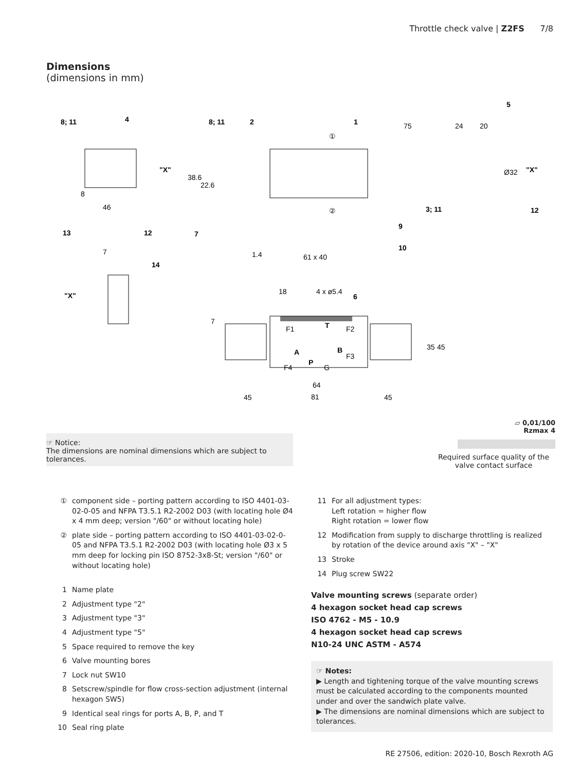Throttle check valve | Z2FS 7/8
Dimensions
(dimensions in mm)
8; 11
4
8; 11
2
1
5
75
24
20
"X"
"X"
38.6
22.6
Ø32
8
46
13
12
7
3; 11
12
9
10
1.4
61 x 40
7
14
"X"
18
4 x ø5.4
6
7
F1
T
F2
A
B
F3
F4
P
G
35
45
64
45
81
45
①
②
☞ Notice:
The dimensions are nominal dimensions which are subject to tolerances.
▱ 0,01/100
Rzmax 4
Required surface quality of the valve contact surface
① component side – porting pattern according to ISO 4401-03-02-0-05 and NFPA T3.5.1 R2-2002 D03 (with locating hole Ø4 x 4 mm deep; version "/60" or without locating hole)
② plate side – porting pattern according to ISO 4401-03-02-0-05 and NFPA T3.5.1 R2-2002 D03 (with locating hole Ø3 x 5 mm deep for locking pin ISO 8752-3x8-St; version "/60" or without locating hole)
1 Name plate
2 Adjustment type "2"
3 Adjustment type "3"
4 Adjustment type "5"
5 Space required to remove the key
6 Valve mounting bores
7 Lock nut SW10
8 Setscrew/spindle for flow cross-section adjustment (internal hexagon SW5)
9 Identical seal rings for ports A, B, P, and T
10 Seal ring plate
11 For all adjustment types:
Left rotation = higher flow
Right rotation = lower flow
12 Modification from supply to discharge throttling is realized by rotation of the device around axis "X" – "X"
13 Stroke
14 Plug screw SW22
Valve mounting screws (separate order)
4 hexagon socket head cap screws
ISO 4762 - M5 - 10.9
4 hexagon socket head cap screws
N10-24 UNC ASTM - A574
☞ Notes:
▶ Length and tightening torque of the valve mounting screws must be calculated according to the components mounted under and over the sandwich plate valve.
▶ The dimensions are nominal dimensions which are subject to tolerances.
RE 27506, edition: 2020-10, Bosch Rexroth AG